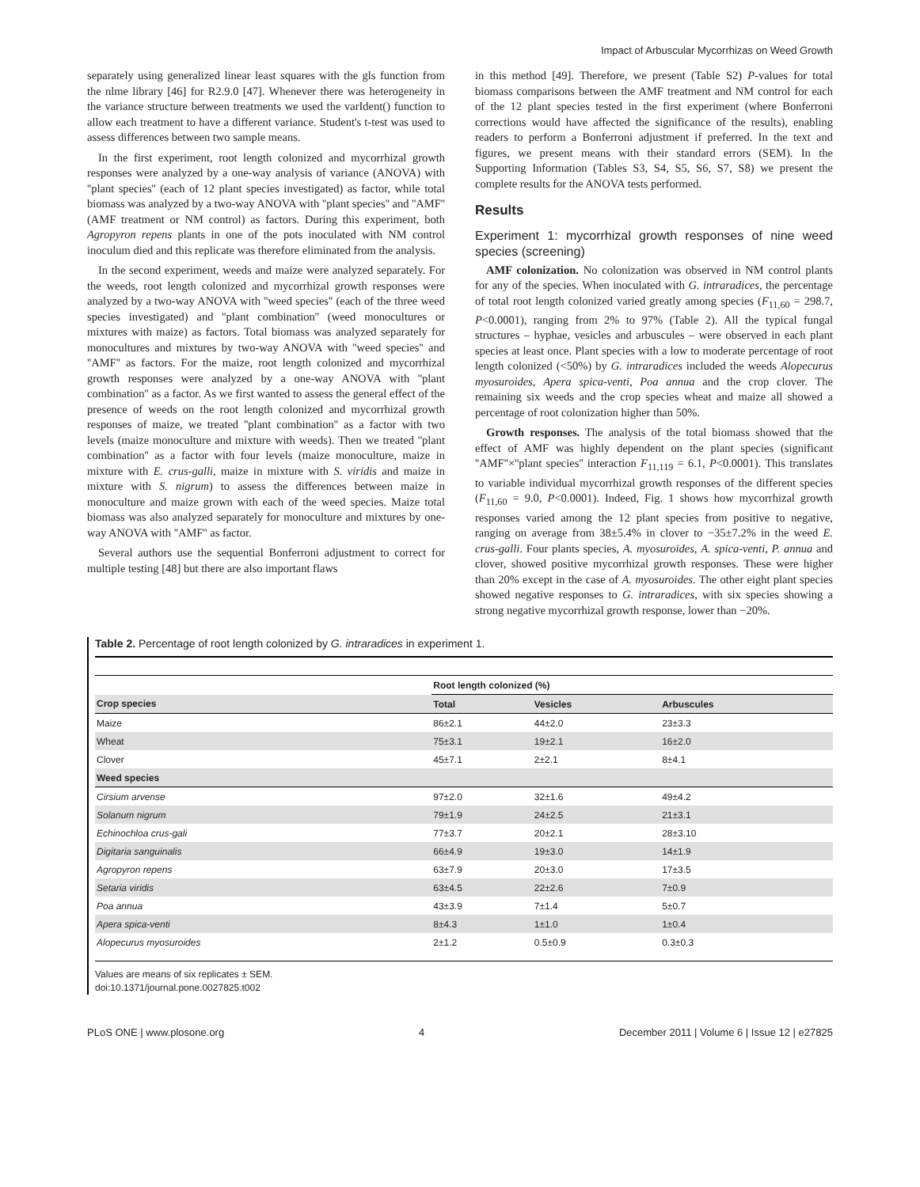Impact of Arbuscular Mycorrhizas on Weed Growth
separately using generalized linear least squares with the gls function from the nlme library [46] for R2.9.0 [47]. Whenever there was heterogeneity in the variance structure between treatments we used the varIdent() function to allow each treatment to have a different variance. Student's t-test was used to assess differences between two sample means.
In the first experiment, root length colonized and mycorrhizal growth responses were analyzed by a one-way analysis of variance (ANOVA) with ''plant species'' (each of 12 plant species investigated) as factor, while total biomass was analyzed by a two-way ANOVA with ''plant species'' and ''AMF'' (AMF treatment or NM control) as factors. During this experiment, both Agropyron repens plants in one of the pots inoculated with NM control inoculum died and this replicate was therefore eliminated from the analysis.
In the second experiment, weeds and maize were analyzed separately. For the weeds, root length colonized and mycorrhizal growth responses were analyzed by a two-way ANOVA with ''weed species'' (each of the three weed species investigated) and ''plant combination'' (weed monocultures or mixtures with maize) as factors. Total biomass was analyzed separately for monocultures and mixtures by two-way ANOVA with ''weed species'' and ''AMF'' as factors. For the maize, root length colonized and mycorrhizal growth responses were analyzed by a one-way ANOVA with ''plant combination'' as a factor. As we first wanted to assess the general effect of the presence of weeds on the root length colonized and mycorrhizal growth responses of maize, we treated ''plant combination'' as a factor with two levels (maize monoculture and mixture with weeds). Then we treated ''plant combination'' as a factor with four levels (maize monoculture, maize in mixture with E. crus-galli, maize in mixture with S. viridis and maize in mixture with S. nigrum) to assess the differences between maize in monoculture and maize grown with each of the weed species. Maize total biomass was also analyzed separately for monoculture and mixtures by one-way ANOVA with ''AMF'' as factor.
Several authors use the sequential Bonferroni adjustment to correct for multiple testing [48] but there are also important flaws
in this method [49]. Therefore, we present (Table S2) P-values for total biomass comparisons between the AMF treatment and NM control for each of the 12 plant species tested in the first experiment (where Bonferroni corrections would have affected the significance of the results), enabling readers to perform a Bonferroni adjustment if preferred. In the text and figures, we present means with their standard errors (SEM). In the Supporting Information (Tables S3, S4, S5, S6, S7, S8) we present the complete results for the ANOVA tests performed.
Results
Experiment 1: mycorrhizal growth responses of nine weed species (screening)
AMF colonization. No colonization was observed in NM control plants for any of the species. When inoculated with G. intraradices, the percentage of total root length colonized varied greatly among species (F<sub>11,60</sub> = 298.7, P<0.0001), ranging from 2% to 97% (Table 2). All the typical fungal structures – hyphae, vesicles and arbuscules – were observed in each plant species at least once. Plant species with a low to moderate percentage of root length colonized (<50%) by G. intraradices included the weeds Alopecurus myosuroides, Apera spica-venti, Poa annua and the crop clover. The remaining six weeds and the crop species wheat and maize all showed a percentage of root colonization higher than 50%.
Growth responses. The analysis of the total biomass showed that the effect of AMF was highly dependent on the plant species (significant ''AMF''×''plant species'' interaction F<sub>11,119</sub> = 6.1, P<0.0001). This translates to variable individual mycorrhizal growth responses of the different species (F<sub>11,60</sub> = 9.0, P<0.0001). Indeed, Fig. 1 shows how mycorrhizal growth responses varied among the 12 plant species from positive to negative, ranging on average from 38±5.4% in clover to −35±7.2% in the weed E. crus-galli. Four plants species, A. myosuroides, A. spica-venti, P. annua and clover, showed positive mycorrhizal growth responses. These were higher than 20% except in the case of A. myosuroides. The other eight plant species showed negative responses to G. intraradices, with six species showing a strong negative mycorrhizal growth response, lower than −20%.
Table 2. Percentage of root length colonized by G. intraradices in experiment 1.
| | Root length colonized (%) | | |
| --- | --- | --- | --- |
| Crop species | Total | Vesicles | Arbuscules |
| Maize | 86±2.1 | 44±2.0 | 23±3.3 |
| Wheat | 75±3.1 | 19±2.1 | 16±2.0 |
| Clover | 45±7.1 | 2±2.1 | 8±4.1 |
| Weed species | | | |
| Cirsium arvense | 97±2.0 | 32±1.6 | 49±4.2 |
| Solanum nigrum | 79±1.9 | 24±2.5 | 21±3.1 |
| Echinochloa crus-gali | 77±3.7 | 20±2.1 | 28±3.10 |
| Digitaria sanguinalis | 66±4.9 | 19±3.0 | 14±1.9 |
| Agropyron repens | 63±7.9 | 20±3.0 | 17±3.5 |
| Setaria viridis | 63±4.5 | 22±2.6 | 7±0.9 |
| Poa annua | 43±3.9 | 7±1.4 | 5±0.7 |
| Apera spica-venti | 8±4.3 | 1±1.0 | 1±0.4 |
| Alopecurus myosuroides | 2±1.2 | 0.5±0.9 | 0.3±0.3 |
Values are means of six replicates ± SEM.
doi:10.1371/journal.pone.0027825.t002
PLoS ONE | www.plosone.org 4 December 2011 | Volume 6 | Issue 12 | e27825